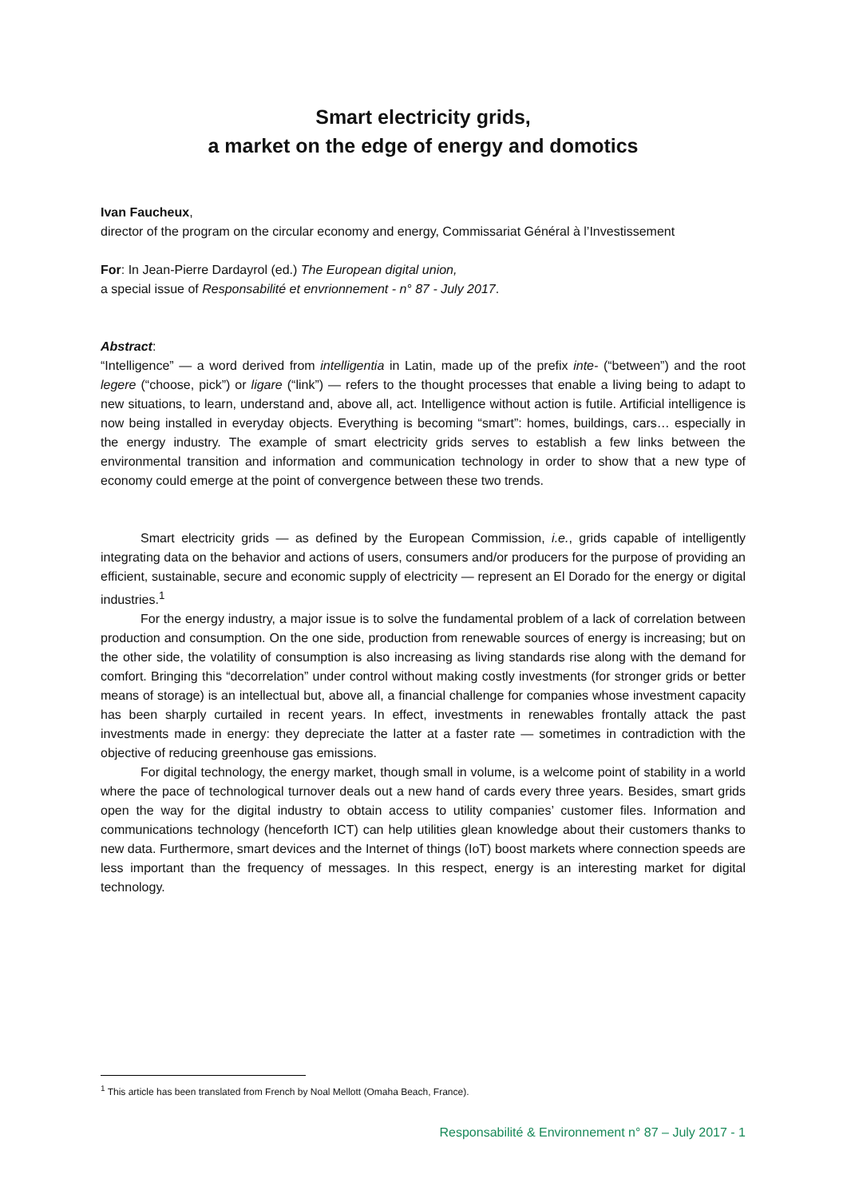Smart electricity grids,
a market on the edge of energy and domotics
Ivan Faucheux,
director of the program on the circular economy and energy, Commissariat Général à l’Investissement
For: In Jean-Pierre Dardayrol (ed.) The European digital union,
a special issue of Responsabilité et envrionnement - n° 87 - July 2017.
Abstract:
“Intelligence” — a word derived from intelligentia in Latin, made up of the prefix inte- (“between”) and the root legere (“choose, pick”) or ligare (“link”) — refers to the thought processes that enable a living being to adapt to new situations, to learn, understand and, above all, act. Intelligence without action is futile. Artificial intelligence is now being installed in everyday objects. Everything is becoming “smart”: homes, buildings, cars… especially in the energy industry. The example of smart electricity grids serves to establish a few links between the environmental transition and information and communication technology in order to show that a new type of economy could emerge at the point of convergence between these two trends.
Smart electricity grids — as defined by the European Commission, i.e., grids capable of intelligently integrating data on the behavior and actions of users, consumers and/or producers for the purpose of providing an efficient, sustainable, secure and economic supply of electricity — represent an El Dorado for the energy or digital industries.<sup>1</sup>
For the energy industry, a major issue is to solve the fundamental problem of a lack of correlation between production and consumption. On the one side, production from renewable sources of energy is increasing; but on the other side, the volatility of consumption is also increasing as living standards rise along with the demand for comfort. Bringing this “decorrelation” under control without making costly investments (for stronger grids or better means of storage) is an intellectual but, above all, a financial challenge for companies whose investment capacity has been sharply curtailed in recent years. In effect, investments in renewables frontally attack the past investments made in energy: they depreciate the latter at a faster rate — sometimes in contradiction with the objective of reducing greenhouse gas emissions.
For digital technology, the energy market, though small in volume, is a welcome point of stability in a world where the pace of technological turnover deals out a new hand of cards every three years. Besides, smart grids open the way for the digital industry to obtain access to utility companies’ customer files. Information and communications technology (henceforth ICT) can help utilities glean knowledge about their customers thanks to new data. Furthermore, smart devices and the Internet of things (IoT) boost markets where connection speeds are less important than the frequency of messages. In this respect, energy is an interesting market for digital technology.
<sup>1</sup> This article has been translated from French by Noal Mellott (Omaha Beach, France).
Responsabilité & Environnement n° 87 – July 2017 - 1